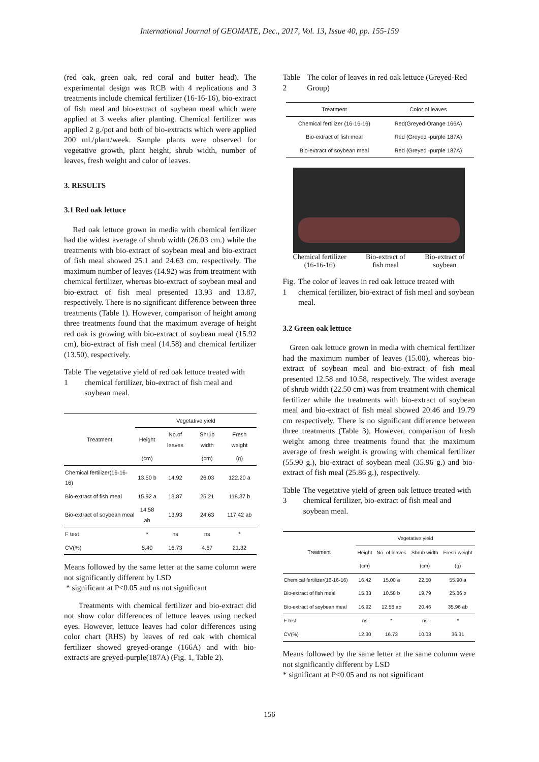International Journal of GEOMATE, Dec., 2017, Vol. 13, Issue 40, pp. 155-159
(red oak, green oak, red coral and butter head). The experimental design was RCB with 4 replications and 3 treatments include chemical fertilizer (16-16-16), bio-extract of fish meal and bio-extract of soybean meal which were applied at 3 weeks after planting. Chemical fertilizer was applied 2 g./pot and both of bio-extracts which were applied 200 ml./plant/week. Sample plants were observed for vegetative growth, plant height, shrub width, number of leaves, fresh weight and color of leaves.
3. RESULTS
3.1 Red oak lettuce
Red oak lettuce grown in media with chemical fertilizer had the widest average of shrub width (26.03 cm.) while the treatments with bio-extract of soybean meal and bio-extract of fish meal showed 25.1 and 24.63 cm. respectively. The maximum number of leaves (14.92) was from treatment with chemical fertilizer, whereas bio-extract of soybean meal and bio-extract of fish meal presented 13.93 and 13.87, respectively. There is no significant difference between three treatments (Table 1). However, comparison of height among three treatments found that the maximum average of height red oak is growing with bio-extract of soybean meal (15.92 cm), bio-extract of fish meal (14.58) and chemical fertilizer (13.50), respectively.
Table 1 The vegetative yield of red oak lettuce treated with chemical fertilizer, bio-extract of fish meal and soybean meal.
| Treatment | Vegetative yield | | | |
| --- | --- | --- | --- | --- |
| | Height | No.of leaves | Shrub width | Fresh weight |
| | (cm) | | (cm) | (g) |
| Chemical fertilizer(16-16-16) | 13.50 b | 14.92 | 26.03 | 122.20 a |
| Bio-extract of fish meal | 15.92 a | 13.87 | 25.21 | 118.37 b |
| Bio-extract of soybean meal | 14.58 ab | 13.93 | 24.63 | 117.42 ab |
| F test | * | ns | ns | * |
| CV(%) | 5.40 | 16.73 | 4.67 | 21.32 |
Means followed by the same letter at the same column were not significantly different by LSD
* significant at P<0.05 and ns not significant
Treatments with chemical fertilizer and bio-extract did not show color differences of lettuce leaves using necked eyes. However, lettuce leaves had color differences using color chart (RHS) by leaves of red oak with chemical fertilizer showed greyed-orange (166A) and with bio-extracts are greyed-purple(187A) (Fig. 1, Table 2).
Table 2 The color of leaves in red oak lettuce (Greyed-Red Group)
| Treatment | Color of leaves |
| --- | --- |
| Chemical fertilizer (16-16-16) | Red(Greyed-Orange 166A) |
| Bio-extract of fish meal | Red (Greyed -purple 187A) |
| Bio-extract of soybean meal | Red (Greyed -purple 187A) |
Chemical fertilizer
(16-16-16) Bio-extract of
fish meal Bio-extract of
soybean
Fig. 1 The color of leaves in red oak lettuce treated with chemical fertilizer, bio-extract of fish meal and soybean meal.
3.2 Green oak lettuce
Green oak lettuce grown in media with chemical fertilizer had the maximum number of leaves (15.00), whereas bio-extract of soybean meal and bio-extract of fish meal presented 12.58 and 10.58, respectively. The widest average of shrub width (22.50 cm) was from treatment with chemical fertilizer while the treatments with bio-extract of soybean meal and bio-extract of fish meal showed 20.46 and 19.79 cm respectively. There is no significant difference between three treatments (Table 3). However, comparison of fresh weight among three treatments found that the maximum average of fresh weight is growing with chemical fertilizer (55.90 g.), bio-extract of soybean meal (35.96 g.) and bio-extract of fish meal (25.86 g.), respectively.
Table 3 The vegetative yield of green oak lettuce treated with chemical fertilizer, bio-extract of fish meal and soybean meal.
| Treatment | Vegetative yield | | | |
| --- | --- | --- | --- | --- |
| | Height | No. of leaves | Shrub width | Fresh weight |
| | (cm) | | (cm) | (g) |
| Chemical fertilizer(16-16-16) | 16.42 | 15.00 a | 22.50 | 55.90 a |
| Bio-extract of fish meal | 15.33 | 10.58 b | 19.79 | 25.86 b |
| Bio-extract of soybean meal | 16.92 | 12.58 ab | 20.46 | 35.96 ab |
| F test | ns | * | ns | * |
| CV(%) | 12.30 | 16.73 | 10.03 | 36.31 |
Means followed by the same letter at the same column were not significantly different by LSD
* significant at P<0.05 and ns not significant
156